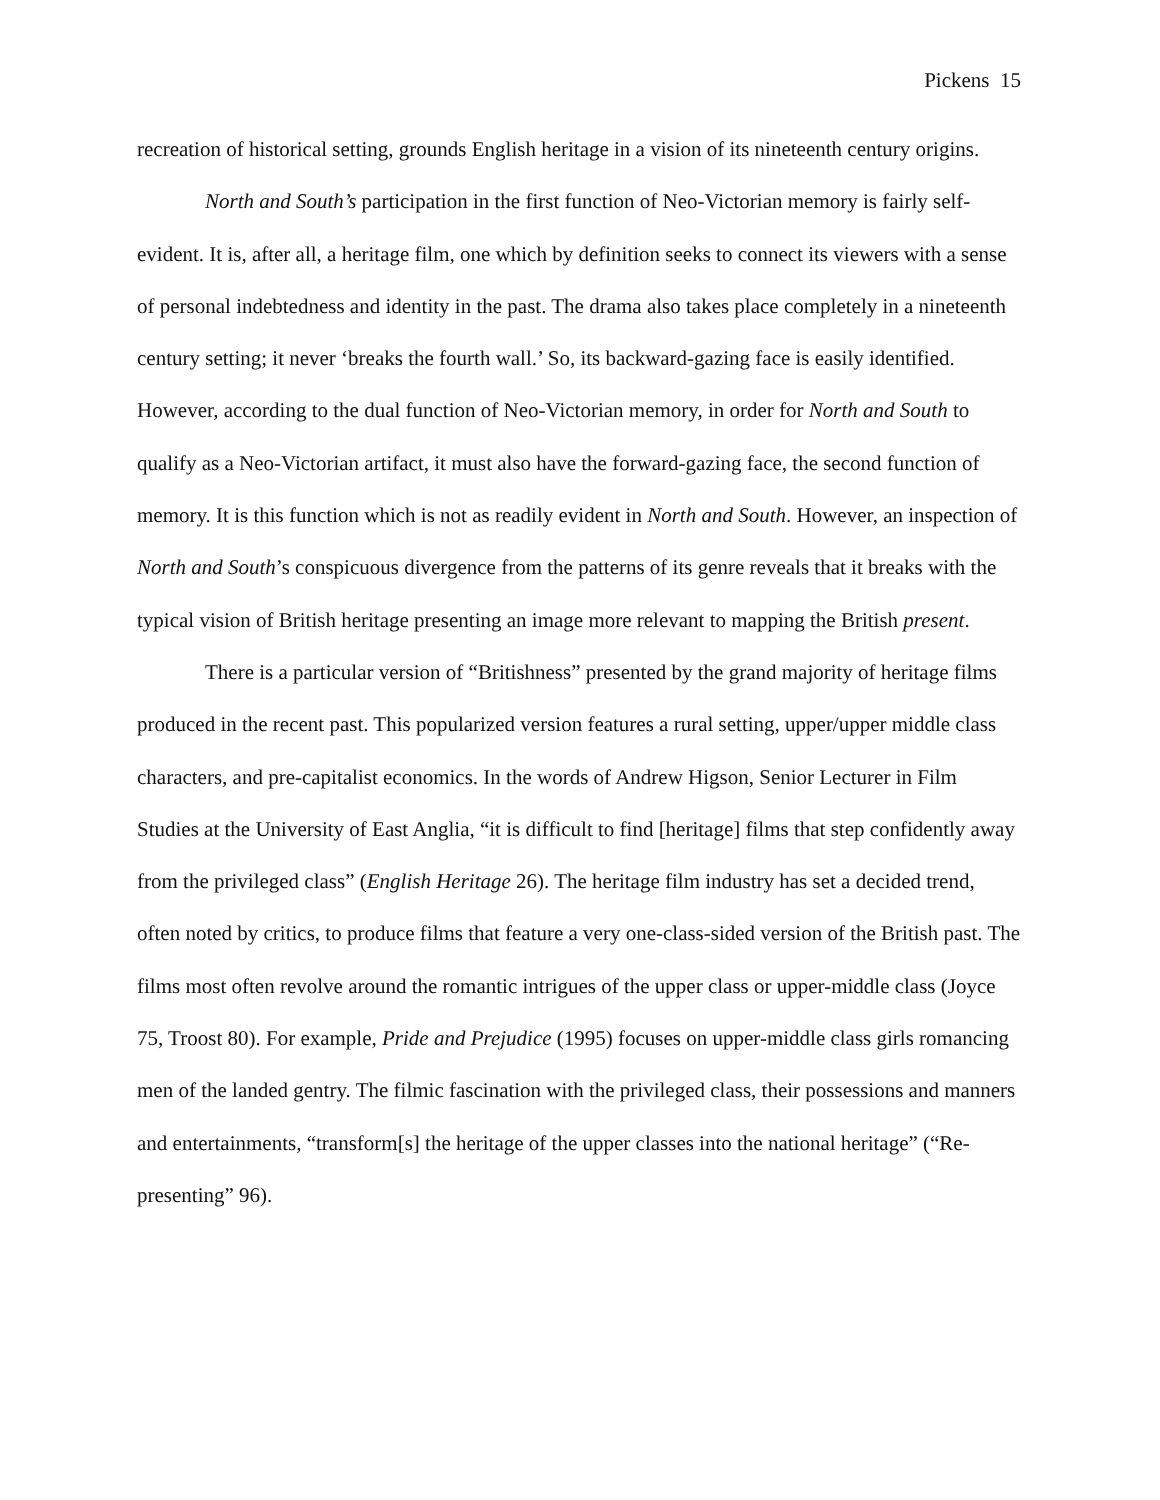Pickens 15
recreation of historical setting, grounds English heritage in a vision of its nineteenth century origins.
North and South’s participation in the first function of Neo-Victorian memory is fairly self-evident. It is, after all, a heritage film, one which by definition seeks to connect its viewers with a sense of personal indebtedness and identity in the past. The drama also takes place completely in a nineteenth century setting; it never ‘breaks the fourth wall.’ So, its backward-gazing face is easily identified. However, according to the dual function of Neo-Victorian memory, in order for North and South to qualify as a Neo-Victorian artifact, it must also have the forward-gazing face, the second function of memory. It is this function which is not as readily evident in North and South. However, an inspection of North and South’s conspicuous divergence from the patterns of its genre reveals that it breaks with the typical vision of British heritage presenting an image more relevant to mapping the British present.
There is a particular version of “Britishness” presented by the grand majority of heritage films produced in the recent past. This popularized version features a rural setting, upper/upper middle class characters, and pre-capitalist economics. In the words of Andrew Higson, Senior Lecturer in Film Studies at the University of East Anglia, “it is difficult to find [heritage] films that step confidently away from the privileged class” (English Heritage 26). The heritage film industry has set a decided trend, often noted by critics, to produce films that feature a very one-class-sided version of the British past. The films most often revolve around the romantic intrigues of the upper class or upper-middle class (Joyce 75, Troost 80). For example, Pride and Prejudice (1995) focuses on upper-middle class girls romancing men of the landed gentry. The filmic fascination with the privileged class, their possessions and manners and entertainments, “transform[s] the heritage of the upper classes into the national heritage” (“Re-presenting” 96).